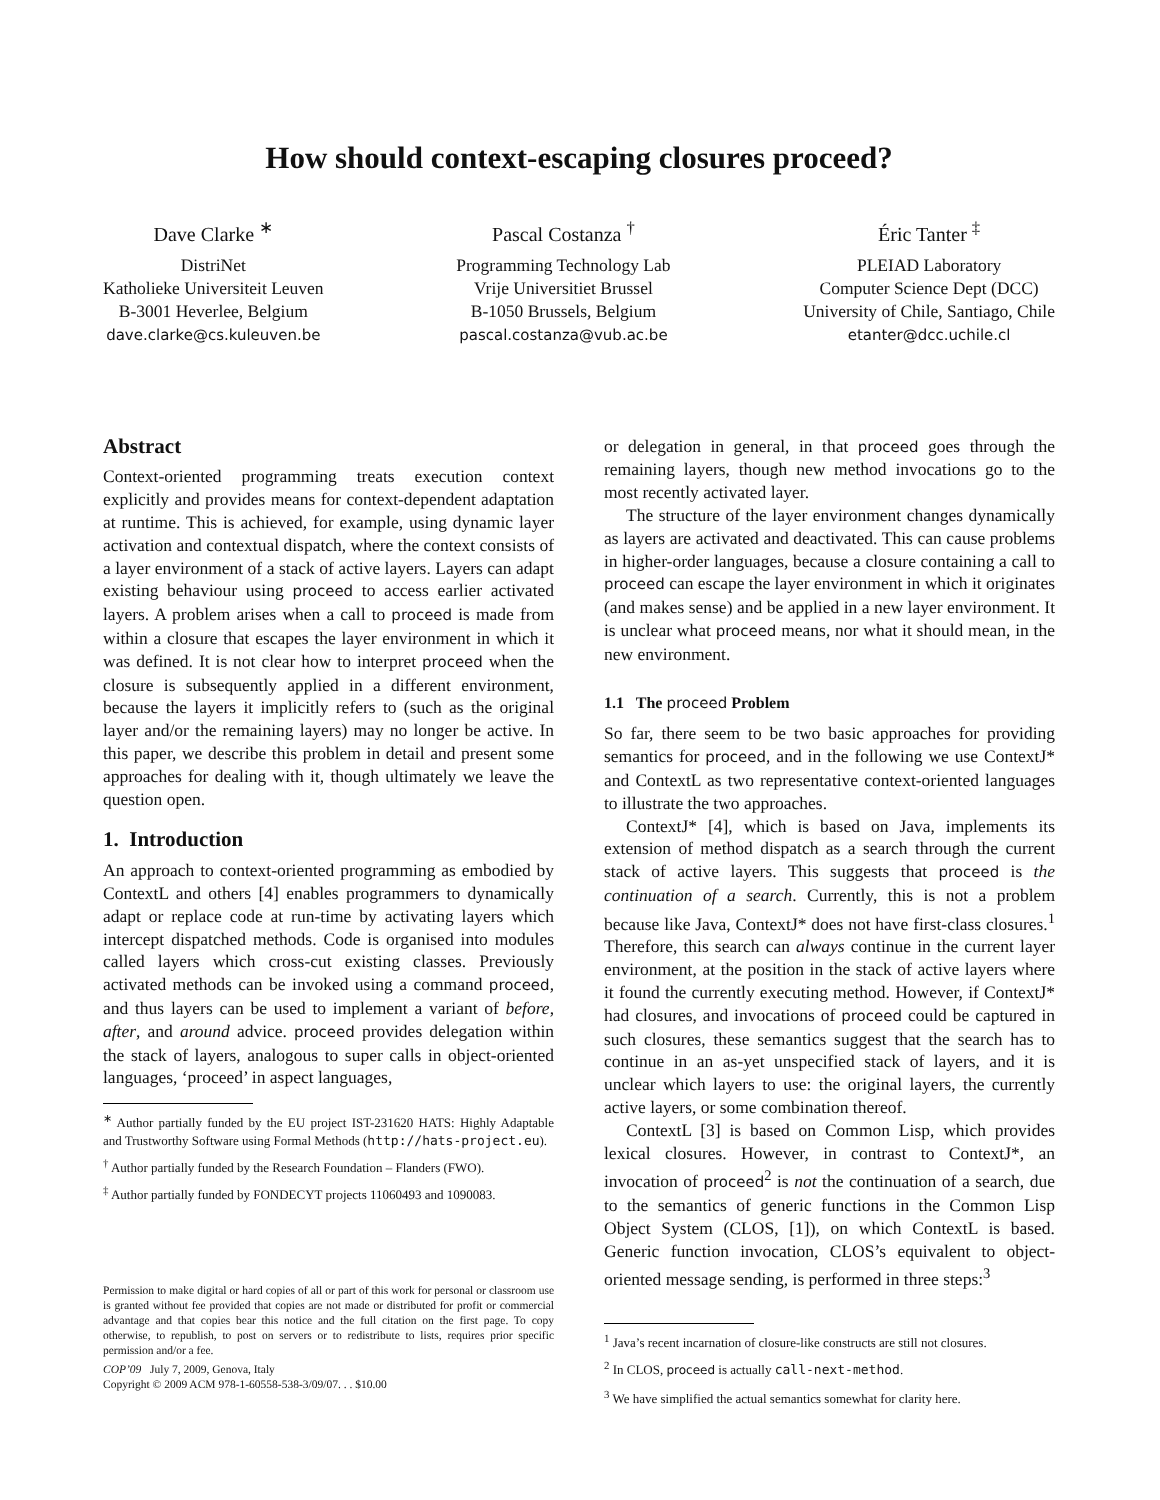How should context-escaping closures proceed?
Dave Clarke <sup>∗</sup>
DistriNet
Katholieke Universiteit Leuven
B-3001 Heverlee, Belgium
dave.clarke@cs.kuleuven.be
Pascal Costanza <sup>†</sup>
Programming Technology Lab
Vrije Universitiet Brussel
B-1050 Brussels, Belgium
pascal.costanza@vub.ac.be
Éric Tanter <sup>‡</sup>
PLEIAD Laboratory
Computer Science Dept (DCC)
University of Chile, Santiago, Chile
etanter@dcc.uchile.cl
Abstract
Context-oriented programming treats execution context explicitly and provides means for context-dependent adaptation at runtime. This is achieved, for example, using dynamic layer activation and contextual dispatch, where the context consists of a layer environment of a stack of active layers. Layers can adapt existing behaviour using proceed to access earlier activated layers. A problem arises when a call to proceed is made from within a closure that escapes the layer environment in which it was defined. It is not clear how to interpret proceed when the closure is subsequently applied in a different environment, because the layers it implicitly refers to (such as the original layer and/or the remaining layers) may no longer be active. In this paper, we describe this problem in detail and present some approaches for dealing with it, though ultimately we leave the question open.
1. Introduction
An approach to context-oriented programming as embodied by ContextL and others [4] enables programmers to dynamically adapt or replace code at run-time by activating layers which intercept dispatched methods. Code is organised into modules called layers which cross-cut existing classes. Previously activated methods can be invoked using a command proceed, and thus layers can be used to implement a variant of before, after, and around advice. proceed provides delegation within the stack of layers, analogous to super calls in object-oriented languages, ‘proceed’ in aspect languages,
<sup>∗</sup> Author partially funded by the EU project IST-231620 HATS: Highly Adaptable and Trustworthy Software using Formal Methods (http://hats-project.eu).
<sup>†</sup> Author partially funded by the Research Foundation – Flanders (FWO).
<sup>‡</sup> Author partially funded by FONDECYT projects 11060493 and 1090083.
Permission to make digital or hard copies of all or part of this work for personal or classroom use is granted without fee provided that copies are not made or distributed for profit or commercial advantage and that copies bear this notice and the full citation on the first page. To copy otherwise, to republish, to post on servers or to redistribute to lists, requires prior specific permission and/or a fee.
COP’09 July 7, 2009, Genova, Italy
Copyright © 2009 ACM 978-1-60558-538-3/09/07. . . $10.00
or delegation in general, in that proceed goes through the remaining layers, though new method invocations go to the most recently activated layer.
The structure of the layer environment changes dynamically as layers are activated and deactivated. This can cause problems in higher-order languages, because a closure containing a call to proceed can escape the layer environment in which it originates (and makes sense) and be applied in a new layer environment. It is unclear what proceed means, nor what it should mean, in the new environment.
1.1 The proceed Problem
So far, there seem to be two basic approaches for providing semantics for proceed, and in the following we use ContextJ* and ContextL as two representative context-oriented languages to illustrate the two approaches.
ContextJ* [4], which is based on Java, implements its extension of method dispatch as a search through the current stack of active layers. This suggests that proceed is the continuation of a search. Currently, this is not a problem because like Java, ContextJ* does not have first-class closures.<sup>1</sup> Therefore, this search can always continue in the current layer environment, at the position in the stack of active layers where it found the currently executing method. However, if ContextJ* had closures, and invocations of proceed could be captured in such closures, these semantics suggest that the search has to continue in an as-yet unspecified stack of layers, and it is unclear which layers to use: the original layers, the currently active layers, or some combination thereof.
ContextL [3] is based on Common Lisp, which provides lexical closures. However, in contrast to ContextJ*, an invocation of proceed<sup>2</sup> is not the continuation of a search, due to the semantics of generic functions in the Common Lisp Object System (CLOS, [1]), on which ContextL is based. Generic function invocation, CLOS’s equivalent to object-oriented message sending, is performed in three steps:<sup>3</sup>
<sup>1</sup> Java’s recent incarnation of closure-like constructs are still not closures.
<sup>2</sup> In CLOS, proceed is actually call-next-method.
<sup>3</sup> We have simplified the actual semantics somewhat for clarity here.